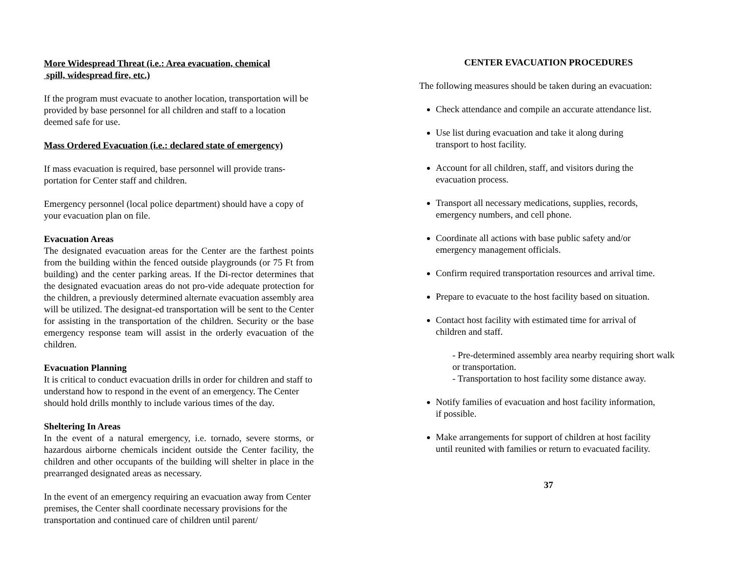More Widespread Threat (i.e.: Area evacuation, chemical
spill, widespread fire, etc.)
If the program must evacuate to another location, transportation will be provided by base personnel for all children and staff to a location deemed safe for use.
Mass Ordered Evacuation (i.e.: declared state of emergency)
If mass evacuation is required, base personnel will provide trans-portation for Center staff and children.
Emergency personnel (local police department) should have a copy of your evacuation plan on file.
Evacuation Areas
The designated evacuation areas for the Center are the farthest points from the building within the fenced outside playgrounds (or 75 Ft from building) and the center parking areas. If the Di-rector determines that the designated evacuation areas do not pro-vide adequate protection for the children, a previously determined alternate evacuation assembly area will be utilized. The designat-ed transportation will be sent to the Center for assisting in the transportation of the children. Security or the base emergency response team will assist in the orderly evacuation of the children.
Evacuation Planning
It is critical to conduct evacuation drills in order for children and staff to understand how to respond in the event of an emergency. The Center should hold drills monthly to include various times of the day.
Sheltering In Areas
In the event of a natural emergency, i.e. tornado, severe storms, or hazardous airborne chemicals incident outside the Center facility, the children and other occupants of the building will shelter in place in the prearranged designated areas as necessary.
In the event of an emergency requiring an evacuation away from Center premises, the Center shall coordinate necessary provisions for the transportation and continued care of children until parent/
CENTER EVACUATION PROCEDURES
The following measures should be taken during an evacuation:
Check attendance and compile an accurate attendance list.
Use list during evacuation and take it along during
transport to host facility.
Account for all children, staff, and visitors during the
evacuation process.
Transport all necessary medications, supplies, records,
emergency numbers, and cell phone.
Coordinate all actions with base public safety and/or
emergency management officials.
Confirm required transportation resources and arrival time.
Prepare to evacuate to the host facility based on situation.
Contact host facility with estimated time for arrival of
children and staff.
- Pre-determined assembly area nearby requiring short walk or transportation.
- Transportation to host facility some distance away.
Notify families of evacuation and host facility information,
if possible.
Make arrangements for support of children at host facility
until reunited with families or return to evacuated facility.
37